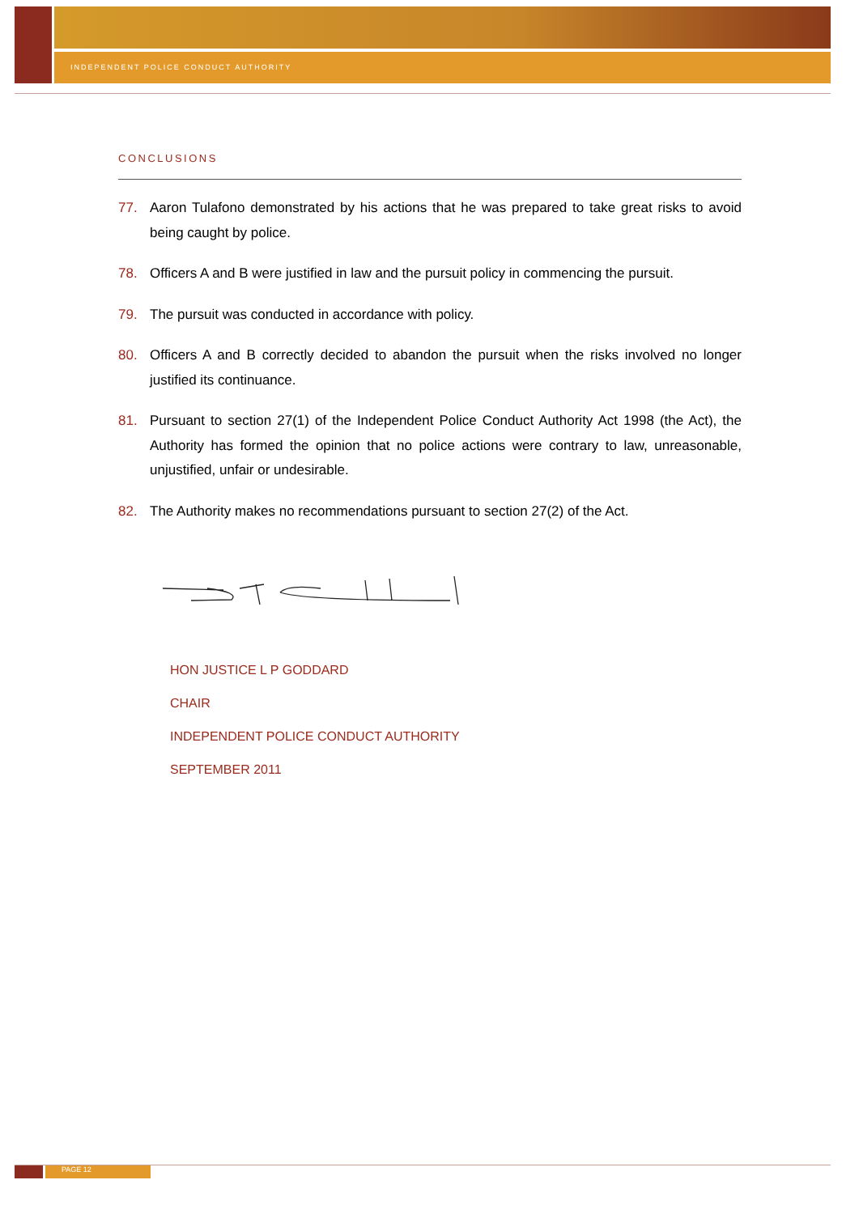INDEPENDENT POLICE CONDUCT AUTHORITY
CONCLUSIONS
77. Aaron Tulafono demonstrated by his actions that he was prepared to take great risks to avoid being caught by police.
78. Officers A and B were justified in law and the pursuit policy in commencing the pursuit.
79. The pursuit was conducted in accordance with policy.
80. Officers A and B correctly decided to abandon the pursuit when the risks involved no longer justified its continuance.
81. Pursuant to section 27(1) of the Independent Police Conduct Authority Act 1998 (the Act), the Authority has formed the opinion that no police actions were contrary to law, unreasonable, unjustified, unfair or undesirable.
82. The Authority makes no recommendations pursuant to section 27(2) of the Act.
HON JUSTICE L P GODDARD
CHAIR
INDEPENDENT POLICE CONDUCT AUTHORITY
SEPTEMBER 2011
PAGE 12